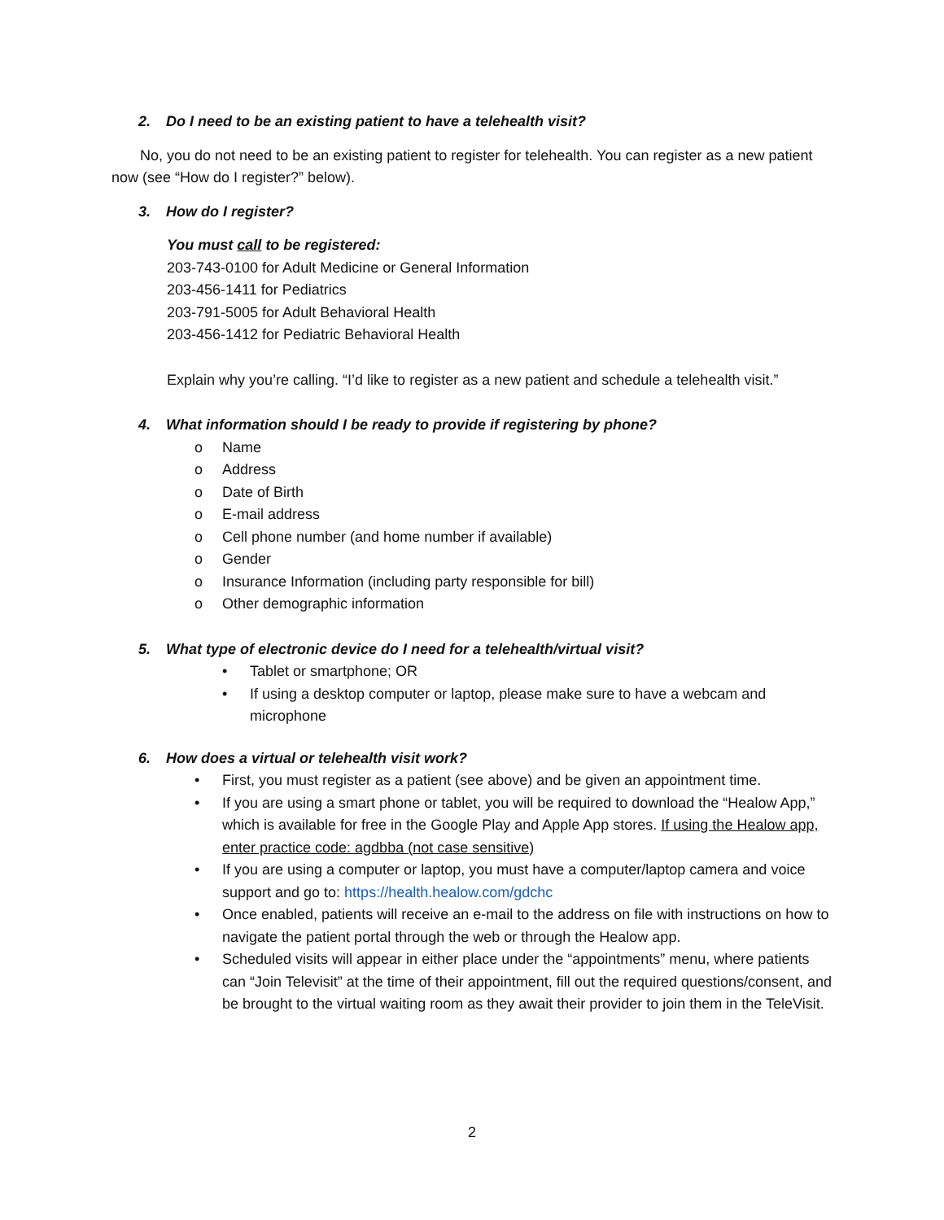2. Do I need to be an existing patient to have a telehealth visit?
No, you do not need to be an existing patient to register for telehealth. You can register as a new patient now (see “How do I register?” below).
3. How do I register?
You must call to be registered:
203-743-0100 for Adult Medicine or General Information
203-456-1411 for Pediatrics
203-791-5005 for Adult Behavioral Health
203-456-1412 for Pediatric Behavioral Health
Explain why you’re calling. “I’d like to register as a new patient and schedule a telehealth visit.”
4. What information should I be ready to provide if registering by phone?
o Name
o Address
o Date of Birth
o E-mail address
o Cell phone number (and home number if available)
o Gender
o Insurance Information (including party responsible for bill)
o Other demographic information
5. What type of electronic device do I need for a telehealth/virtual visit?
• Tablet or smartphone; OR
• If using a desktop computer or laptop, please make sure to have a webcam and microphone
6. How does a virtual or telehealth visit work?
• First, you must register as a patient (see above) and be given an appointment time.
• If you are using a smart phone or tablet, you will be required to download the “Healow App,” which is available for free in the Google Play and Apple App stores. If using the Healow app, enter practice code: agdbba (not case sensitive)
• If you are using a computer or laptop, you must have a computer/laptop camera and voice support and go to: https://health.healow.com/gdchc
• Once enabled, patients will receive an e-mail to the address on file with instructions on how to navigate the patient portal through the web or through the Healow app.
• Scheduled visits will appear in either place under the “appointments” menu, where patients can “Join Televisit” at the time of their appointment, fill out the required questions/consent, and be brought to the virtual waiting room as they await their provider to join them in the TeleVisit.
2